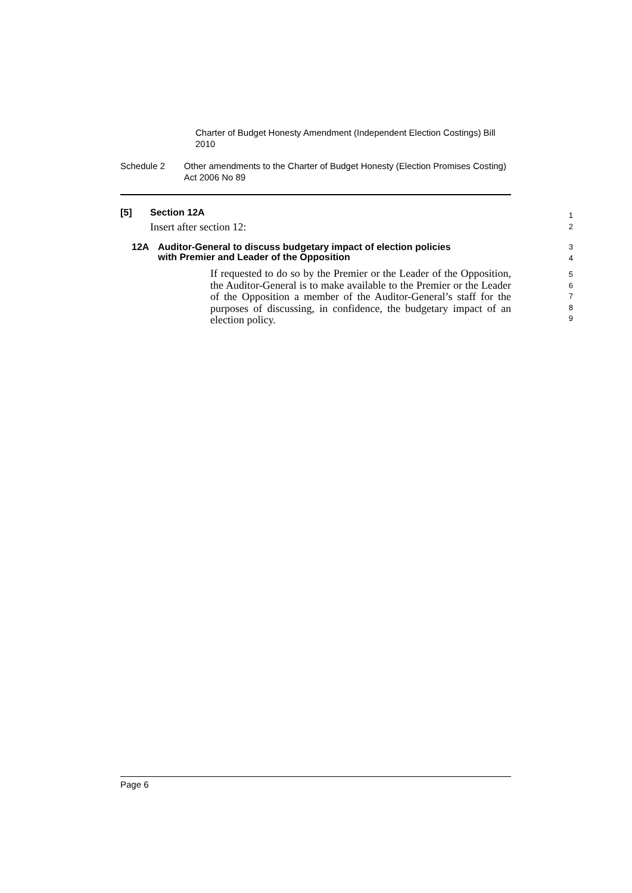Charter of Budget Honesty Amendment (Independent Election Costings) Bill 2010
Schedule 2 Other amendments to the Charter of Budget Honesty (Election Promises Costing) Act 2006 No 89
[5] Section 12A
1
Insert after section 12:
2
12A Auditor-General to discuss budgetary impact of election policies
with Premier and Leader of the Opposition
3
4
If requested to do so by the Premier or the Leader of the Opposition, the Auditor-General is to make available to the Premier or the Leader of the Opposition a member of the Auditor-General’s staff for the purposes of discussing, in confidence, the budgetary impact of an election policy.
5
6
7
8
9
Page 6